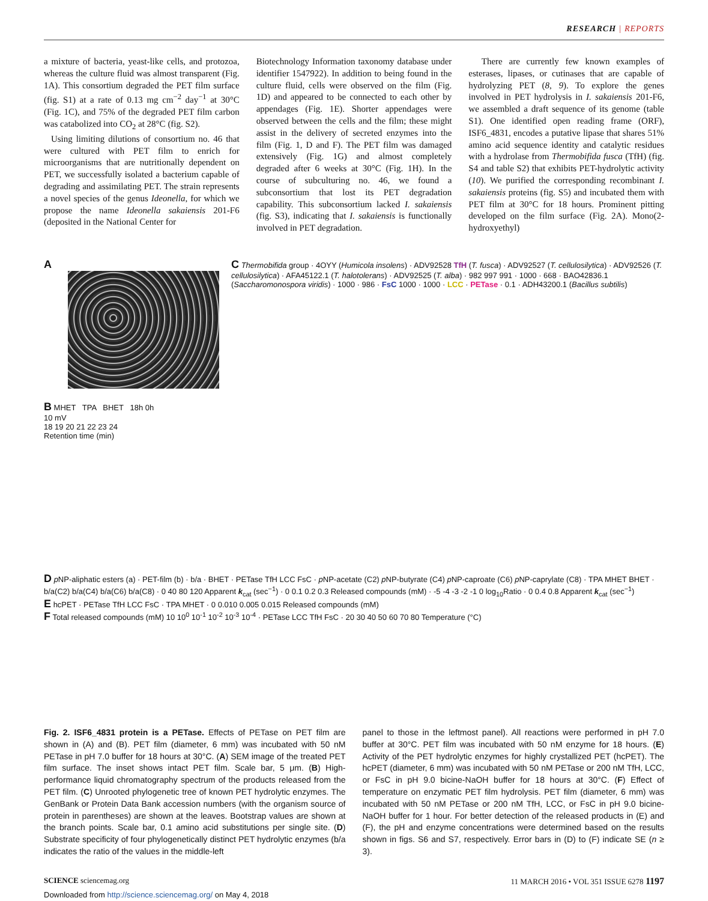RESEARCH | REPORTS
a mixture of bacteria, yeast-like cells, and protozoa, whereas the culture fluid was almost transparent (Fig. 1A). This consortium degraded the PET film surface (fig. S1) at a rate of 0.13 mg cm<sup>−2</sup> day<sup>−1</sup> at 30°C (Fig. 1C), and 75% of the degraded PET film carbon was catabolized into CO<sub>2</sub> at 28°C (fig. S2).
Using limiting dilutions of consortium no. 46 that were cultured with PET film to enrich for microorganisms that are nutritionally dependent on PET, we successfully isolated a bacterium capable of degrading and assimilating PET. The strain represents a novel species of the genus Ideonella, for which we propose the name Ideonella sakaiensis 201-F6 (deposited in the National Center for
Biotechnology Information taxonomy database under identifier 1547922). In addition to being found in the culture fluid, cells were observed on the film (Fig. 1D) and appeared to be connected to each other by appendages (Fig. 1E). Shorter appendages were observed between the cells and the film; these might assist in the delivery of secreted enzymes into the film (Fig. 1, D and F). The PET film was damaged extensively (Fig. 1G) and almost completely degraded after 6 weeks at 30°C (Fig. 1H). In the course of subculturing no. 46, we found a subconsortium that lost its PET degradation capability. This subconsortium lacked I. sakaiensis (fig. S3), indicating that I. sakaiensis is functionally involved in PET degradation.
There are currently few known examples of esterases, lipases, or cutinases that are capable of hydrolyzing PET (8, 9). To explore the genes involved in PET hydrolysis in I. sakaiensis 201-F6, we assembled a draft sequence of its genome (table S1). One identified open reading frame (ORF), ISF6_4831, encodes a putative lipase that shares 51% amino acid sequence identity and catalytic residues with a hydrolase from Thermobifida fusca (TfH) (fig. S4 and table S2) that exhibits PET-hydrolytic activity (10). We purified the corresponding recombinant I. sakaiensis proteins (fig. S5) and incubated them with PET film at 30°C for 18 hours. Prominent pitting developed on the film surface (Fig. 2A). Mono(2-hydroxyethyl)
A
B MHET TPA BHET 18h 0h
10 mV
18 19 20 21 22 23 24
Retention time (min)
C Thermobifida group · 4OYY (Humicola insolens) · ADV92528 TfH (T. fusca) · ADV92527 (T. cellulosilytica) · ADV92526 (T. cellulosilytica) · AFA45122.1 (T. halotolerans) · ADV92525 (T. alba) · 982 997 991 · 1000 · 668 · BAO42836.1 (Saccharomonospora viridis) · 1000 · 986 · FsC 1000 · 1000 · LCC · PETase · 0.1 · ADH43200.1 (Bacillus subtilis)
D p NP-aliphatic esters (a) · PET-film (b) · b/a · BHET · PETase TfH LCC FsC · p NP-acetate (C2) p NP-butyrate (C4) p NP-caproate (C6) p NP-caprylate (C8) · TPA MHET BHET · b/a(C2) b/a(C4) b/a(C6) b/a(C8) · 0 40 80 120 Apparent k<sub>cat</sub> (sec<sup>−1</sup>) · 0 0.1 0.2 0.3 Released compounds (mM) · -5 -4 -3 -2 -1 0 log<sub>10</sub>Ratio · 0 0.4 0.8 Apparent k<sub>cat</sub> (sec<sup>−1</sup>)
E hcPET · PETase TfH LCC FsC · TPA MHET · 0 0.010 0.005 0.015 Released compounds (mM)
F Total released compounds (mM) 10 10<sup>0</sup> 10<sup>-1</sup> 10<sup>-2</sup> 10<sup>-3</sup> 10<sup>-4</sup> · PETase LCC TfH FsC · 20 30 40 50 60 70 80 Temperature (°C)
Fig. 2. ISF6_4831 protein is a PETase. Effects of PETase on PET film are shown in (A) and (B). PET film (diameter, 6 mm) was incubated with 50 nM PETase in pH 7.0 buffer for 18 hours at 30°C. (A) SEM image of the treated PET film surface. The inset shows intact PET film. Scale bar, 5 μm. (B) High-performance liquid chromatography spectrum of the products released from the PET film. (C) Unrooted phylogenetic tree of known PET hydrolytic enzymes. The GenBank or Protein Data Bank accession numbers (with the organism source of protein in parentheses) are shown at the leaves. Bootstrap values are shown at the branch points. Scale bar, 0.1 amino acid substitutions per single site. (D) Substrate specificity of four phylogenetically distinct PET hydrolytic enzymes (b/a indicates the ratio of the values in the middle-left
panel to those in the leftmost panel). All reactions were performed in pH 7.0 buffer at 30°C. PET film was incubated with 50 nM enzyme for 18 hours. (E) Activity of the PET hydrolytic enzymes for highly crystallized PET (hcPET). The hcPET (diameter, 6 mm) was incubated with 50 nM PETase or 200 nM TfH, LCC, or FsC in pH 9.0 bicine-NaOH buffer for 18 hours at 30°C. (F) Effect of temperature on enzymatic PET film hydrolysis. PET film (diameter, 6 mm) was incubated with 50 nM PETase or 200 nM TfH, LCC, or FsC in pH 9.0 bicine-NaOH buffer for 1 hour. For better detection of the released products in (E) and (F), the pH and enzyme concentrations were determined based on the results shown in figs. S6 and S7, respectively. Error bars in (D) to (F) indicate SE (n ≥ 3).
SCIENCE sciencemag.org 11 MARCH 2016 • VOL 351 ISSUE 6278 1197
Downloaded from http://science.sciencemag.org/ on May 4, 2018